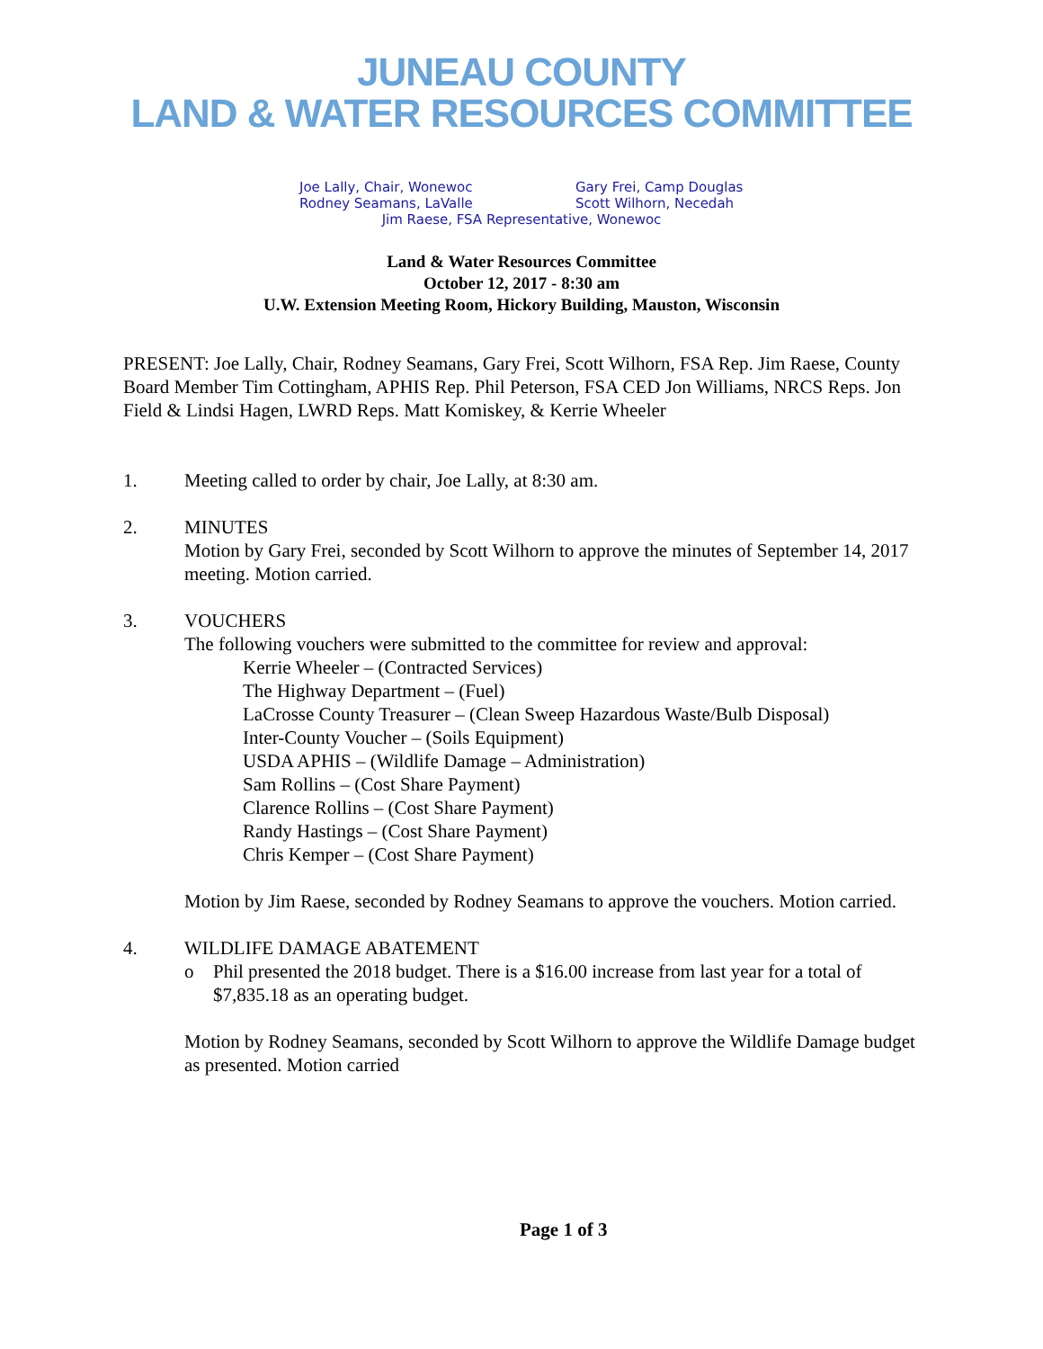JUNEAU COUNTY
LAND & WATER RESOURCES COMMITTEE
Joe Lally, Chair, Wonewoc Gary Frei, Camp Douglas
Rodney Seamans, LaValle Scott Wilhorn, Necedah
Jim Raese, FSA Representative, Wonewoc
Land & Water Resources Committee
October 12, 2017 - 8:30 am
U.W. Extension Meeting Room, Hickory Building, Mauston, Wisconsin
PRESENT: Joe Lally, Chair, Rodney Seamans, Gary Frei, Scott Wilhorn, FSA Rep. Jim Raese, County Board Member Tim Cottingham, APHIS Rep. Phil Peterson, FSA CED Jon Williams, NRCS Reps. Jon Field & Lindsi Hagen, LWRD Reps. Matt Komiskey, & Kerrie Wheeler
1. Meeting called to order by chair, Joe Lally, at 8:30 am.
2. MINUTES
Motion by Gary Frei, seconded by Scott Wilhorn to approve the minutes of September 14, 2017 meeting. Motion carried.
3. VOUCHERS
The following vouchers were submitted to the committee for review and approval:
Kerrie Wheeler – (Contracted Services)
The Highway Department – (Fuel)
LaCrosse County Treasurer – (Clean Sweep Hazardous Waste/Bulb Disposal)
Inter-County Voucher – (Soils Equipment)
USDA APHIS – (Wildlife Damage – Administration)
Sam Rollins – (Cost Share Payment)
Clarence Rollins – (Cost Share Payment)
Randy Hastings – (Cost Share Payment)
Chris Kemper – (Cost Share Payment)
Motion by Jim Raese, seconded by Rodney Seamans to approve the vouchers. Motion carried.
4. WILDLIFE DAMAGE ABATEMENT
o Phil presented the 2018 budget. There is a $16.00 increase from last year for a total of $7,835.18 as an operating budget.
Motion by Rodney Seamans, seconded by Scott Wilhorn to approve the Wildlife Damage budget as presented. Motion carried
Page 1 of 3